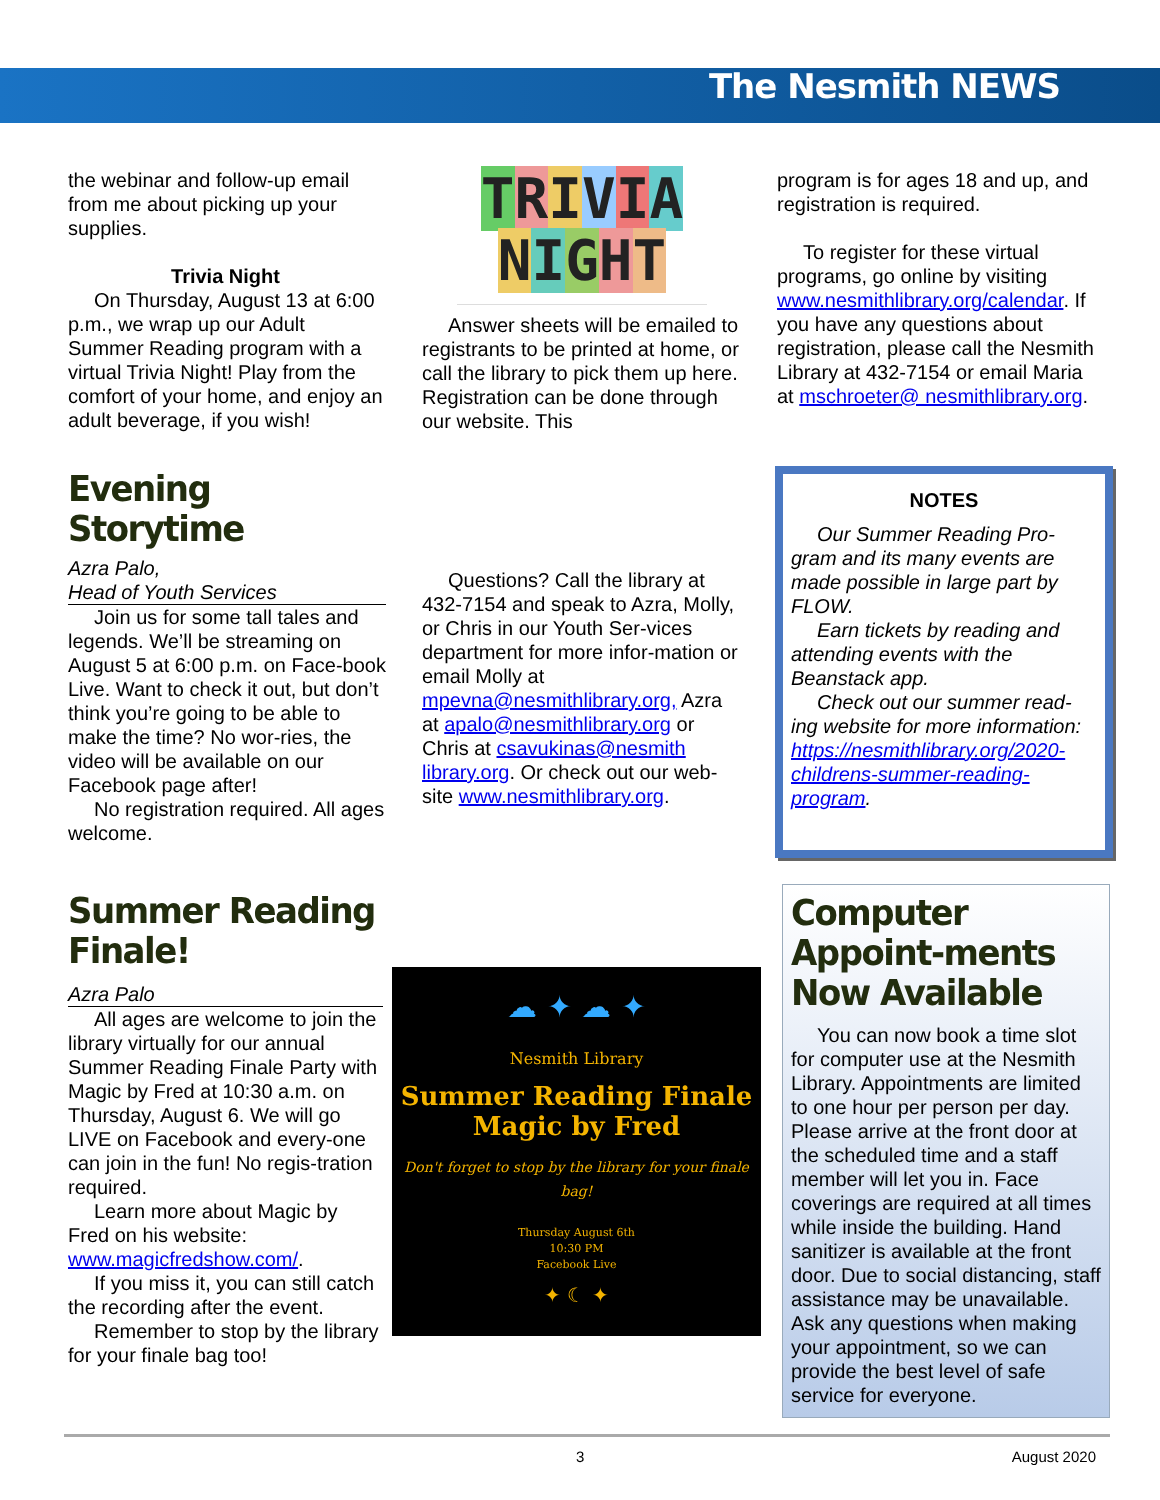The Nesmith NEWS
the webinar and follow-up email from me about picking up your supplies.
Trivia Night
On Thursday, August 13 at 6:00 p.m., we wrap up our Adult Summer Reading program with a virtual Trivia Night! Play from the comfort of your home, and enjoy an adult beverage, if you wish!
TRIVIA
NIGHT
Answer sheets will be emailed to registrants to be printed at home, or call the library to pick them up here. Registration can be done through our website. This
program is for ages 18 and up, and registration is required.
To register for these virtual programs, go online by visiting www.nesmithlibrary.org/calendar. If you have any questions about registration, please call the Nesmith Library at 432-7154 or email Maria at mschroeter@ nesmithlibrary.org.
Evening Storytime
Azra Palo,
Head of Youth Services
Join us for some tall tales and legends. We’ll be streaming on August 5 at 6:00 p.m. on Face-book Live. Want to check it out, but don’t think you’re going to be able to make the time? No wor-ries, the video will be available on our Facebook page after!
No registration required. All ages welcome.
Questions? Call the library at 432-7154 and speak to Azra, Molly, or Chris in our Youth Ser-vices department for more infor-mation or email Molly at mpevna@nesmithlibrary.org, Azra at apalo@nesmithlibrary.org or Chris at csavukinas@nesmith library.org. Or check out our web-site www.nesmithlibrary.org.
NOTES
Our Summer Reading Pro-gram and its many events are made possible in large part by FLOW.
Earn tickets by reading and attending events with the Beanstack app.
Check out our summer read-ing website for more information: https://nesmithlibrary.org/2020-childrens-summer-reading-program.
Summer Reading Finale!
Azra Palo
All ages are welcome to join the library virtually for our annual Summer Reading Finale Party with Magic by Fred at 10:30 a.m. on Thursday, August 6. We will go LIVE on Facebook and every-one can join in the fun! No regis-tration required.
Learn more about Magic by Fred on his website: www.magicfredshow.com/.
If you miss it, you can still catch the recording after the event.
Remember to stop by the library for your finale bag too!
☁ ✦ ☁ ✦
Nesmith Library
Summer Reading Finale
Magic by Fred
Don't forget to stop by the library for your finale bag!
Thursday August 6th
10:30 PM
Facebook Live
✦ ☾ ✦
Computer Appoint-ments Now Available
You can now book a time slot for computer use at the Nesmith Library. Appointments are limited to one hour per person per day. Please arrive at the front door at the scheduled time and a staff member will let you in. Face coverings are required at all times while inside the building. Hand sanitizer is available at the front door. Due to social distancing, staff assistance may be unavailable. Ask any questions when making your appointment, so we can provide the best level of safe service for everyone.
3 August 2020